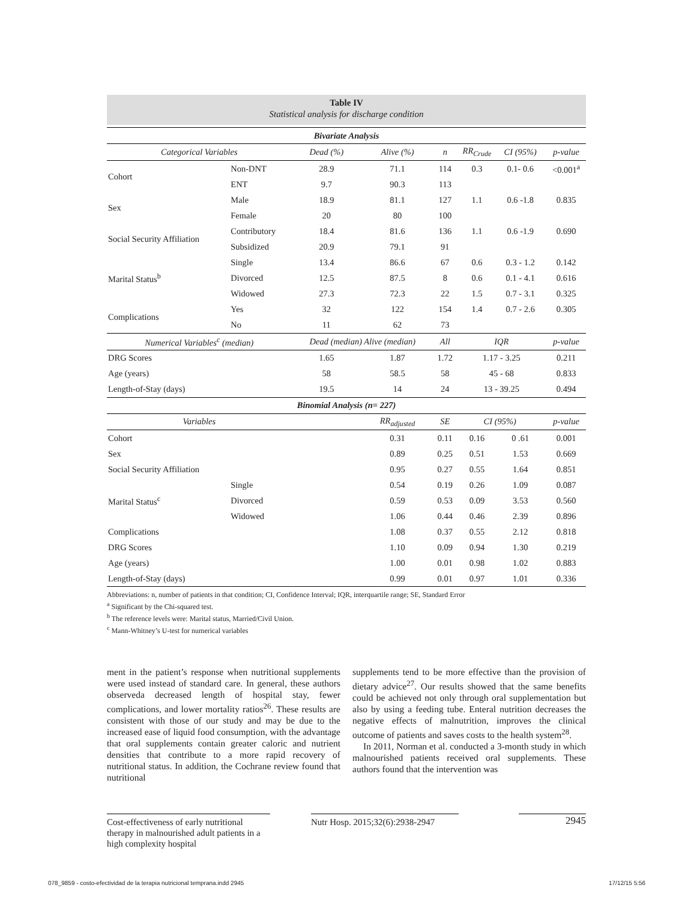Table IV
Statistical analysis for discharge condition
| Bivariate Analysis | | | | | | | | |
| --- | --- | --- | --- | --- | --- | --- | --- | --- |
| Categorical Variables | | Dead (%) | Alive (%) | n | RR<sub>Crude</sub> | CI (95%) | | p-value |
| Cohort | Non-DNT | 28.9 | 71.1 | 114 | 0.3 | 0.1- 0.6 | | <0.001<sup>a</sup> |
| | ENT | 9.7 | 90.3 | 113 | | | | |
| Sex | Male | 18.9 | 81.1 | 127 | 1.1 | 0.6 -1.8 | | 0.835 |
| | Female | 20 | 80 | 100 | | | | |
| Social Security Affiliation | Contributory | 18.4 | 81.6 | 136 | 1.1 | 0.6 -1.9 | | 0.690 |
| | Subsidized | 20.9 | 79.1 | 91 | | | | |
| Marital Status<sup>b</sup> | Single | 13.4 | 86.6 | 67 | 0.6 | 0.3 - 1.2 | | 0.142 |
| | Divorced | 12.5 | 87.5 | 8 | 0.6 | 0.1 - 4.1 | | 0.616 |
| | Widowed | 27.3 | 72.3 | 22 | 1.5 | 0.7 - 3.1 | | 0.325 |
| Complications | Yes | 32 | 122 | 154 | 1.4 | 0.7 - 2.6 | | 0.305 |
| | No | 11 | 62 | 73 | | | | |
| Numerical Variables<sup>c</sup> (median) | | Dead (median) Alive (median) | | All | IQR | | | p-value |
| DRG Scores | | 1.65 | 1.87 | 1.72 | 1.17 - 3.25 | | | 0.211 |
| Age (years) | | 58 | 58.5 | 58 | 45 - 68 | | | 0.833 |
| Length-of-Stay (days) | | 19.5 | 14 | 24 | 13 - 39.25 | | | 0.494 |
| Binomial Analysis (n= 227) | | | | | | | | |
| Variables | | | RR<sub>adjusted</sub> | SE | CI (95%) | | | p-value |
| Cohort | | | 0.31 | 0.11 | 0.16 | 0 .61 | | 0.001 |
| Sex | | | 0.89 | 0.25 | 0.51 | 1.53 | | 0.669 |
| Social Security Affiliation | | | 0.95 | 0.27 | 0.55 | 1.64 | | 0.851 |
| Marital Status<sup>c</sup> | Single | | 0.54 | 0.19 | 0.26 | 1.09 | | 0.087 |
| | Divorced | | 0.59 | 0.53 | 0.09 | 3.53 | | 0.560 |
| | Widowed | | 1.06 | 0.44 | 0.46 | 2.39 | | 0.896 |
| Complications | | | 1.08 | 0.37 | 0.55 | 2.12 | | 0.818 |
| DRG Scores | | | 1.10 | 0.09 | 0.94 | 1.30 | | 0.219 |
| Age (years) | | | 1.00 | 0.01 | 0.98 | 1.02 | | 0.883 |
| Length-of-Stay (days) | | | 0.99 | 0.01 | 0.97 | 1.01 | | 0.336 |
Abbreviations: n, number of patients in that condition; CI, Confidence Interval; IQR, interquartile range; SE, Standard Error
<sup>a</sup> Significant by the Chi-squared test.
<sup>b</sup> The reference levels were: Marital status, Married/Civil Union.
<sup>c</sup> Mann-Whitney’s U-test for numerical variables
ment in the patient’s response when nutritional supplements were used instead of standard care. In general, these authors observeda decreased length of hospital stay, fewer complications, and lower mortality ratios<sup>26</sup>. These results are consistent with those of our study and may be due to the increased ease of liquid food consumption, with the advantage that oral supplements contain greater caloric and nutrient densities that contribute to a more rapid recovery of nutritional status. In addition, the Cochrane review found that nutritional
supplements tend to be more effective than the provision of dietary advice<sup>27</sup>. Our results showed that the same benefits could be achieved not only through oral supplementation but also by using a feeding tube. Enteral nutrition decreases the negative effects of malnutrition, improves the clinical outcome of patients and saves costs to the health system<sup>28</sup>.
In 2011, Norman et al. conducted a 3-month study in which malnourished patients received oral supplements. These authors found that the intervention was
Cost-effectiveness of early nutritional therapy in malnourished adult patients in a high complexity hospital
Nutr Hosp. 2015;32(6):2938-2947
2945
078_9859 - costo-efectividad de la terapia nutricional temprana.indd 2945
17/12/15 5:56